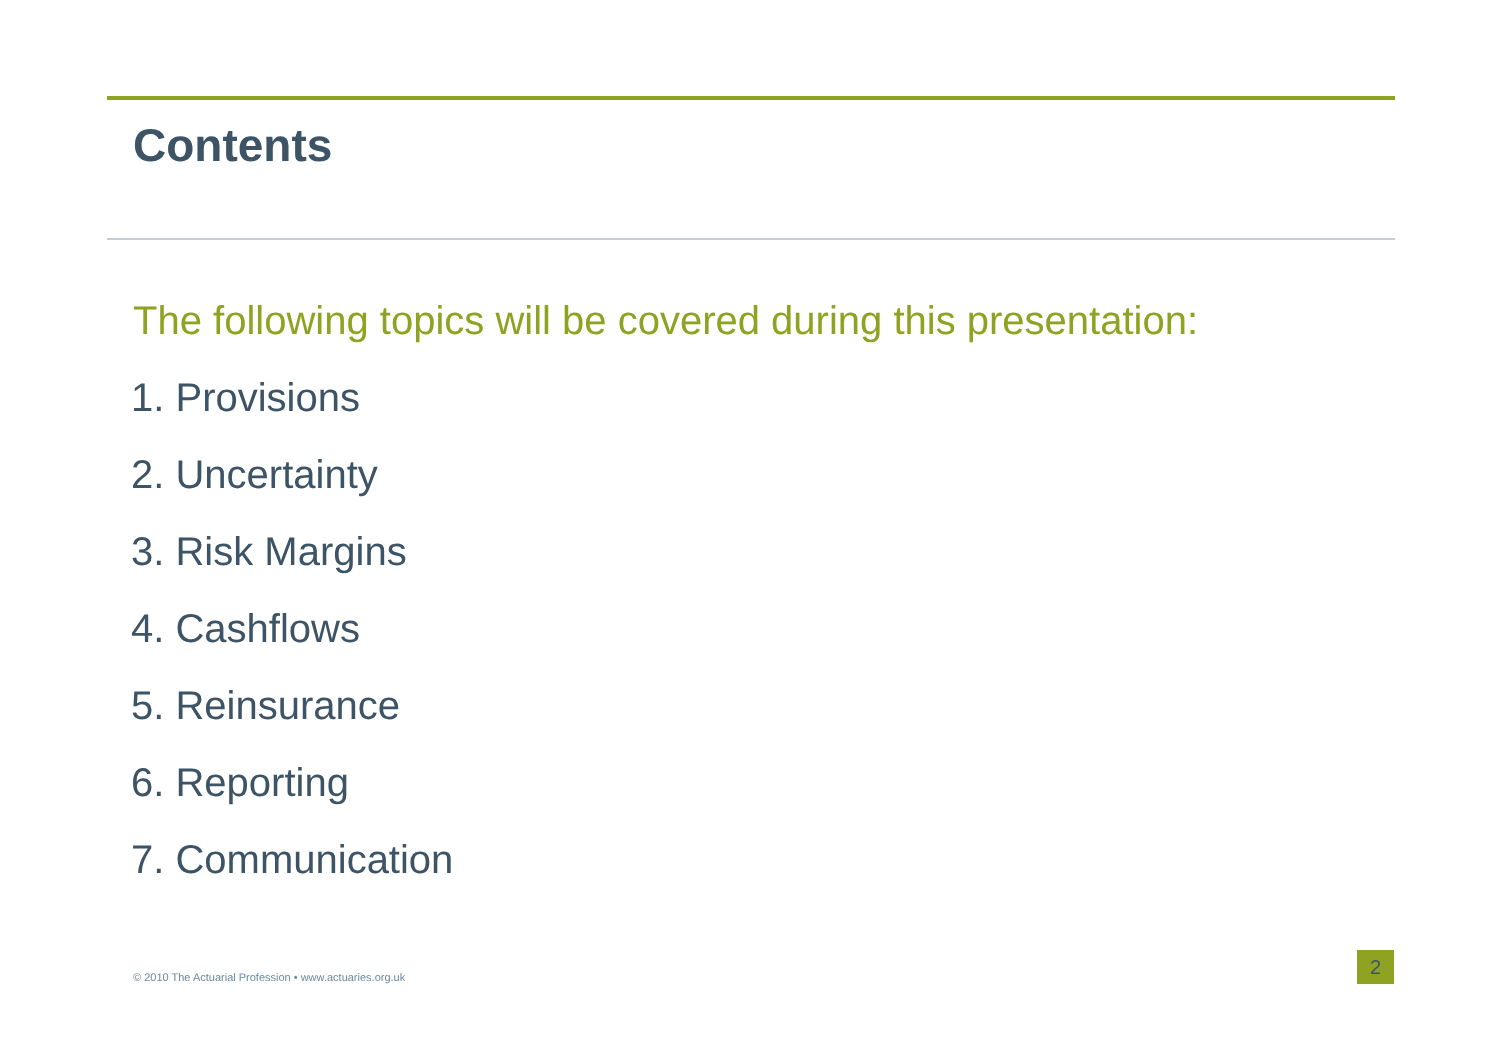Contents
The following topics will be covered during this presentation:
1. Provisions
2. Uncertainty
3. Risk Margins
4. Cashflows
5. Reinsurance
6. Reporting
7. Communication
© 2010 The Actuarial Profession • www.actuaries.org.uk
2